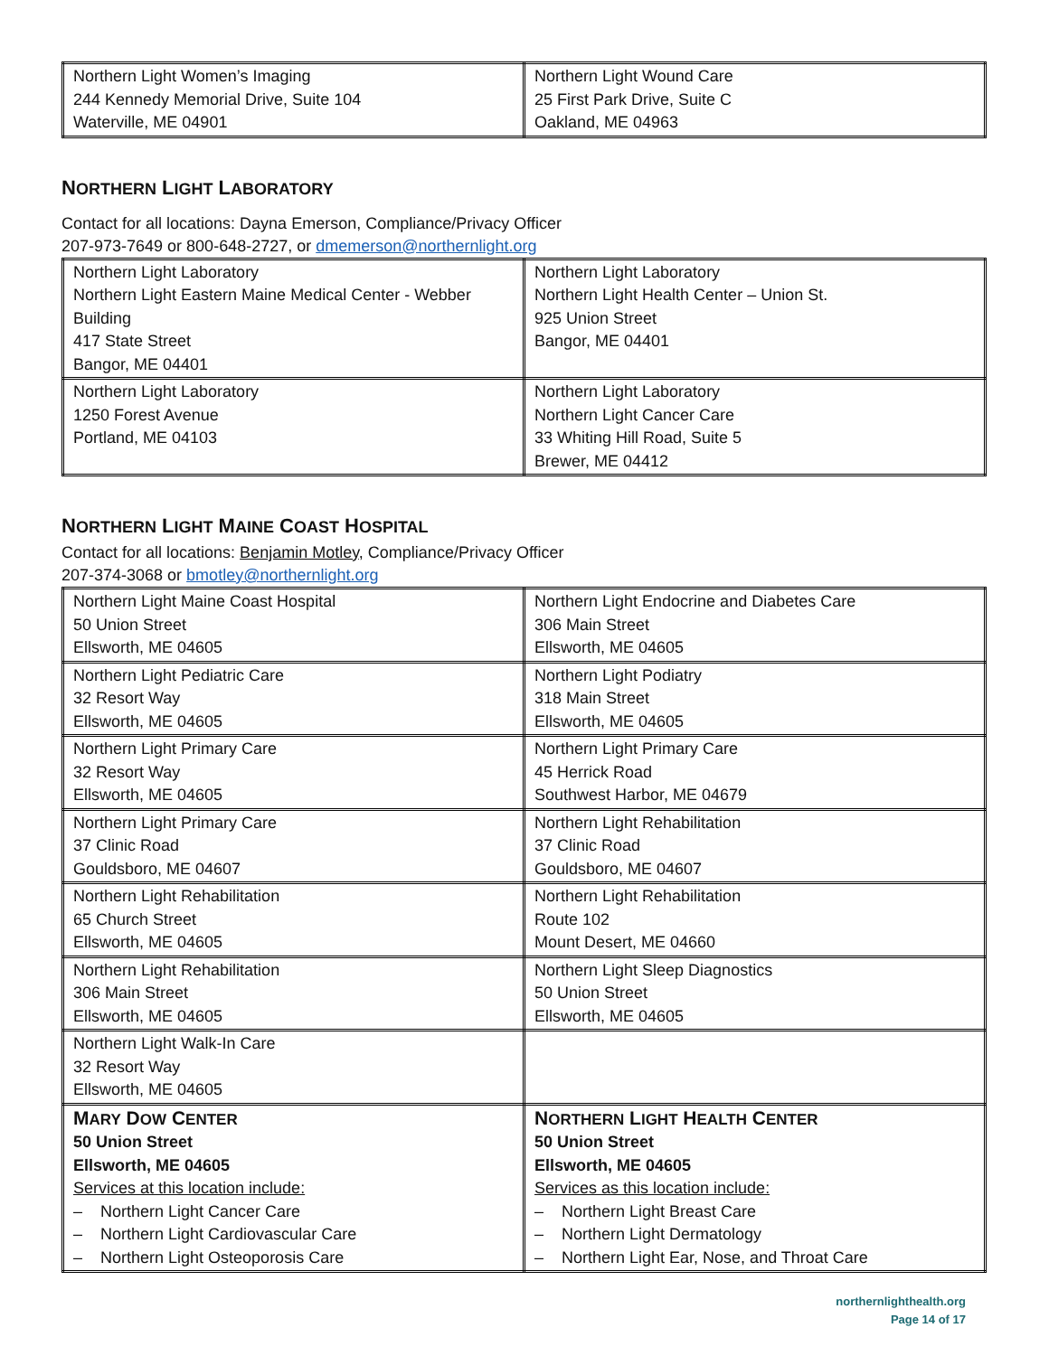| Northern Light Women’s Imaging 244 Kennedy Memorial Drive, Suite 104 Waterville, ME 04901 | Northern Light Wound Care 25 First Park Drive, Suite C Oakland, ME 04963 |
NORTHERN LIGHT LABORATORY
Contact for all locations: Dayna Emerson, Compliance/Privacy Officer
207-973-7649 or 800-648-2727, or dmemerson@northernlight.org
| Northern Light Laboratory Northern Light Eastern Maine Medical Center - Webber Building 417 State Street Bangor, ME 04401 | Northern Light Laboratory Northern Light Health Center – Union St. 925 Union Street Bangor, ME 04401 |
| Northern Light Laboratory 1250 Forest Avenue Portland, ME 04103 | Northern Light Laboratory Northern Light Cancer Care 33 Whiting Hill Road, Suite 5 Brewer, ME 04412 |
NORTHERN LIGHT MAINE COAST HOSPITAL
Contact for all locations: Benjamin Motley, Compliance/Privacy Officer
207-374-3068 or bmotley@northernlight.org
| Northern Light Maine Coast Hospital 50 Union Street Ellsworth, ME 04605 | Northern Light Endocrine and Diabetes Care 306 Main Street Ellsworth, ME 04605 |
| Northern Light Pediatric Care 32 Resort Way Ellsworth, ME 04605 | Northern Light Podiatry 318 Main Street Ellsworth, ME 04605 |
| Northern Light Primary Care 32 Resort Way Ellsworth, ME 04605 | Northern Light Primary Care 45 Herrick Road Southwest Harbor, ME 04679 |
| Northern Light Primary Care 37 Clinic Road Gouldsboro, ME 04607 | Northern Light Rehabilitation 37 Clinic Road Gouldsboro, ME 04607 |
| Northern Light Rehabilitation 65 Church Street Ellsworth, ME 04605 | Northern Light Rehabilitation Route 102 Mount Desert, ME 04660 |
| Northern Light Rehabilitation 306 Main Street Ellsworth, ME 04605 | Northern Light Sleep Diagnostics 50 Union Street Ellsworth, ME 04605 |
| Northern Light Walk-In Care 32 Resort Way Ellsworth, ME 04605 | |
| M ARY D OW C ENTER 50 Union Street Ellsworth, ME 04605 Services at this location include: – Northern Light Cancer Care – Northern Light Cardiovascular Care – Northern Light Osteoporosis Care | N ORTHERN L IGHT H EALTH C ENTER 50 Union Street Ellsworth, ME 04605 Services as this location include: – Northern Light Breast Care – Northern Light Dermatology – Northern Light Ear, Nose, and Throat Care |
northernlighthealth.org
Page 14 of 17